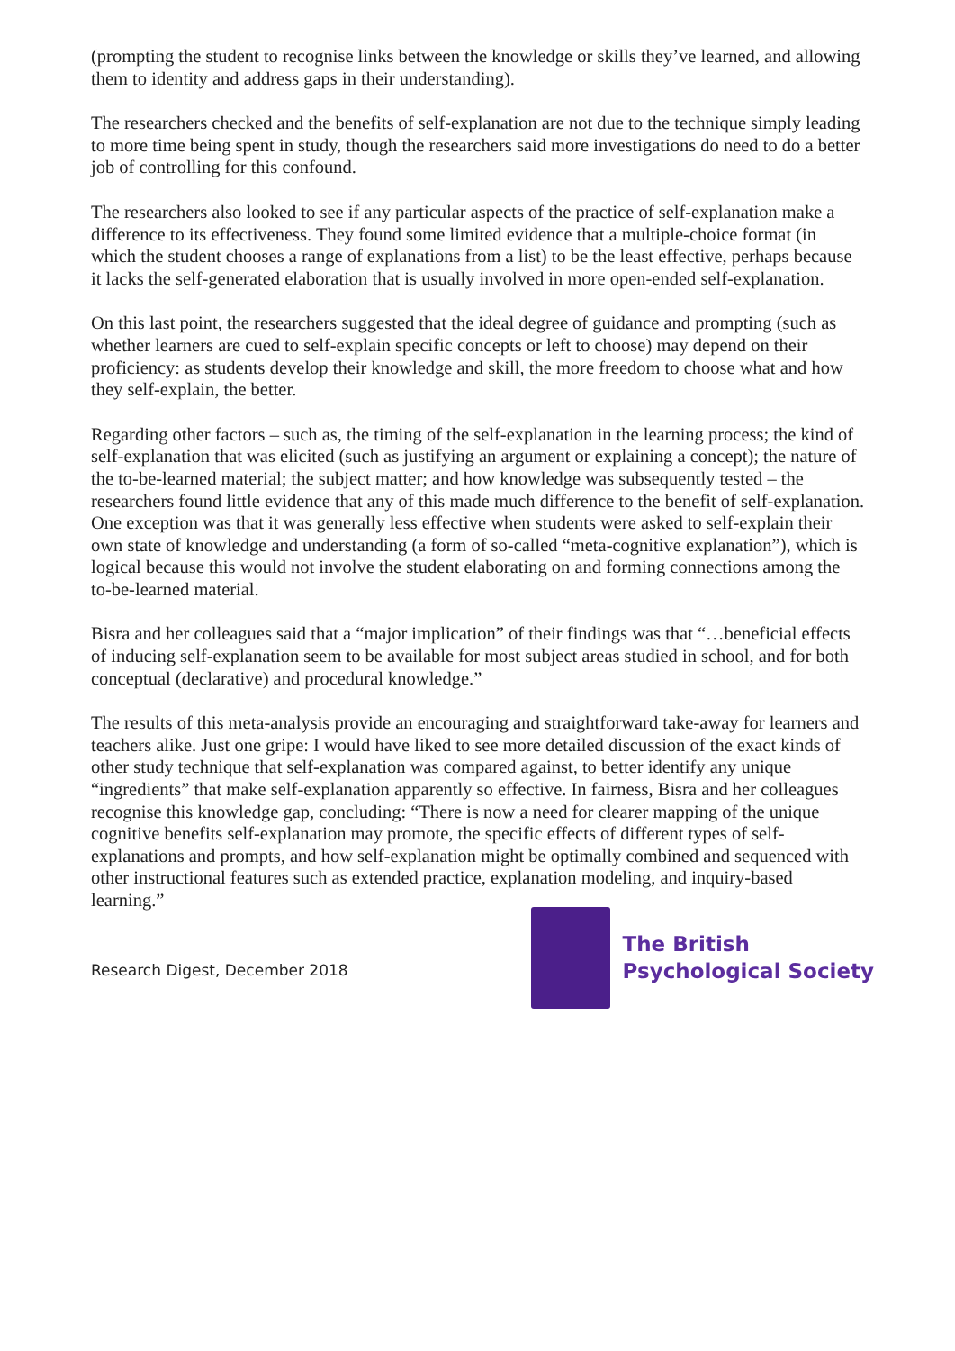(prompting the student to recognise links between the knowledge or skills they’ve learned, and allowing them to identity and address gaps in their understanding).
The researchers checked and the benefits of self-explanation are not due to the technique simply leading to more time being spent in study, though the researchers said more investigations do need to do a better job of controlling for this confound.
The researchers also looked to see if any particular aspects of the practice of self-explanation make a difference to its effectiveness. They found some limited evidence that a multiple-choice format (in which the student chooses a range of explanations from a list) to be the least effective, perhaps because it lacks the self-generated elaboration that is usually involved in more open-ended self-explanation.
On this last point, the researchers suggested that the ideal degree of guidance and prompting (such as whether learners are cued to self-explain specific concepts or left to choose) may depend on their proficiency: as students develop their knowledge and skill, the more freedom to choose what and how they self-explain, the better.
Regarding other factors – such as, the timing of the self-explanation in the learning process; the kind of self-explanation that was elicited (such as justifying an argument or explaining a concept); the nature of the to-be-learned material; the subject matter; and how knowledge was subsequently tested – the researchers found little evidence that any of this made much difference to the benefit of self-explanation. One exception was that it was generally less effective when students were asked to self-explain their own state of knowledge and understanding (a form of so-called “meta-cognitive explanation”), which is logical because this would not involve the student elaborating on and forming connections among the to-be-learned material.
Bisra and her colleagues said that a “major implication” of their findings was that “…beneficial effects of inducing self-explanation seem to be available for most subject areas studied in school, and for both conceptual (declarative) and procedural knowledge.”
The results of this meta-analysis provide an encouraging and straightforward take-away for learners and teachers alike. Just one gripe: I would have liked to see more detailed discussion of the exact kinds of other study technique that self-explanation was compared against, to better identify any unique “ingredients” that make self-explanation apparently so effective. In fairness, Bisra and her colleagues recognise this knowledge gap, concluding: “There is now a need for clearer mapping of the unique cognitive benefits self-explanation may promote, the specific effects of different types of self-explanations and prompts, and how self-explanation might be optimally combined and sequenced with other instructional features such as extended practice, explanation modeling, and inquiry-based learning.”
Research Digest, December 2018
The British
Psychological Society